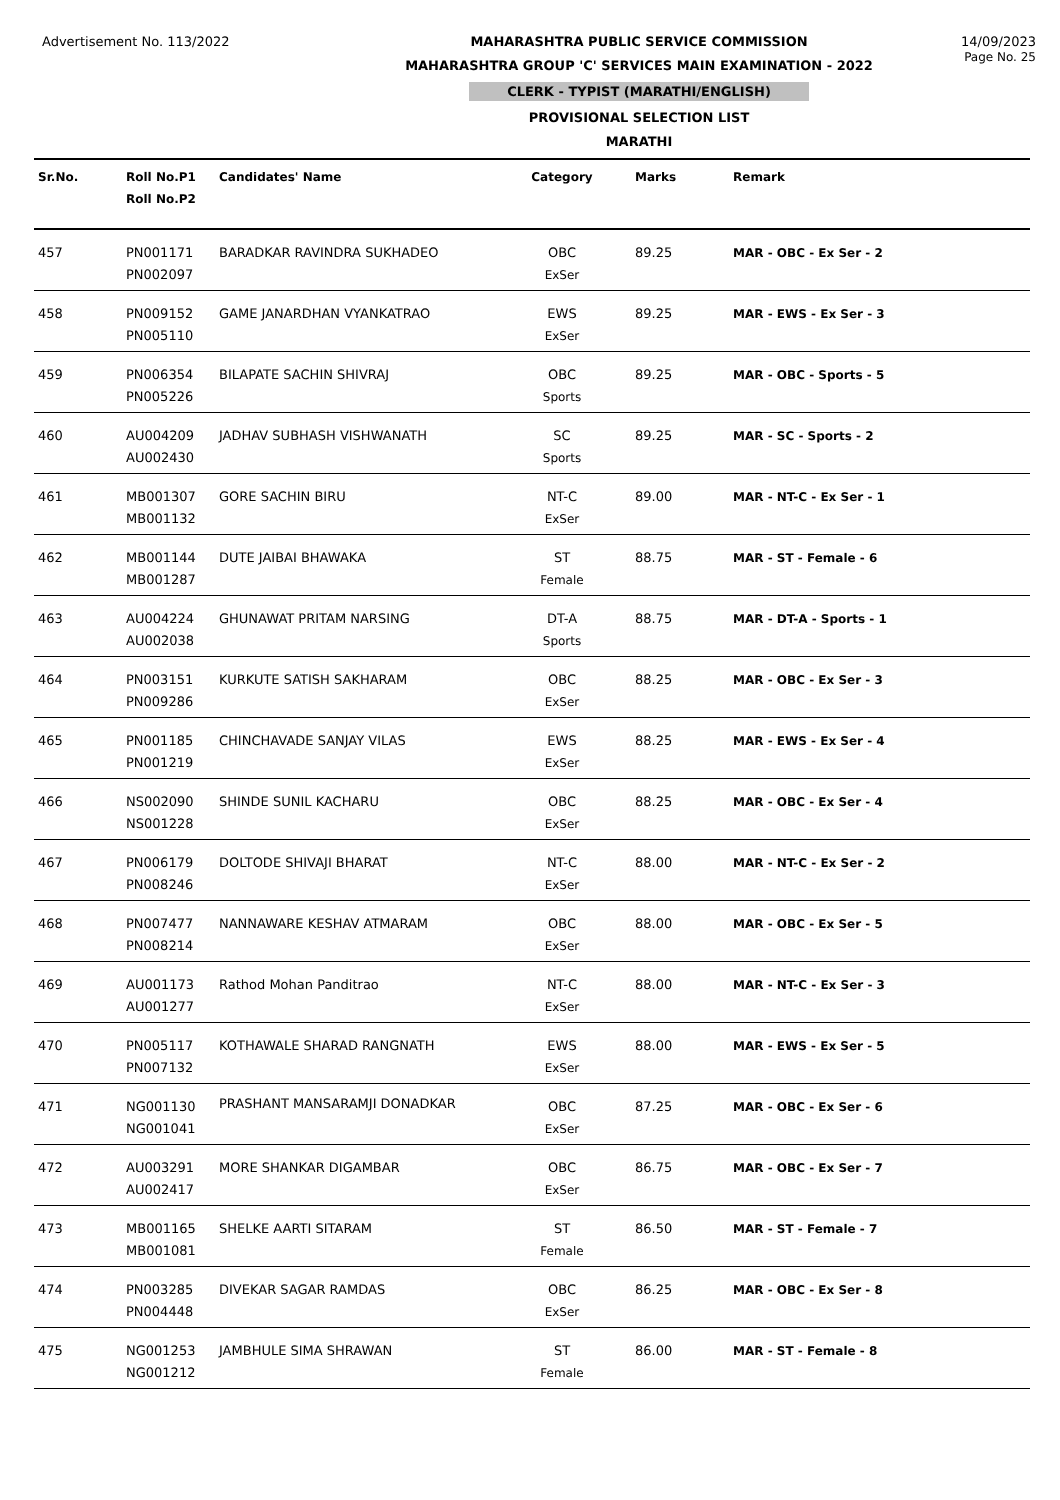Advertisement No. 113/2022 MAHARASHTRA PUBLIC SERVICE COMMISSION
MAHARASHTRA GROUP 'C' SERVICES MAIN EXAMINATION - 2022
CLERK - TYPIST (MARATHI/ENGLISH)
PROVISIONAL SELECTION LIST
MARATHI
14/09/2023
Page No. 25
| Sr.No. | Roll No.P1 Roll No.P2 | Candidates' Name | Category | Marks | Remark |
| --- | --- | --- | --- | --- | --- |
| 457 | PN001171 PN002097 | BARADKAR RAVINDRA SUKHADEO | OBC ExSer | 89.25 | MAR - OBC - Ex Ser - 2 |
| 458 | PN009152 PN005110 | GAME JANARDHAN VYANKATRAO | EWS ExSer | 89.25 | MAR - EWS - Ex Ser - 3 |
| 459 | PN006354 PN005226 | BILAPATE SACHIN SHIVRAJ | OBC Sports | 89.25 | MAR - OBC - Sports - 5 |
| 460 | AU004209 AU002430 | JADHAV SUBHASH VISHWANATH | SC Sports | 89.25 | MAR - SC - Sports - 2 |
| 461 | MB001307 MB001132 | GORE SACHIN BIRU | NT-C ExSer | 89.00 | MAR - NT-C - Ex Ser - 1 |
| 462 | MB001144 MB001287 | DUTE JAIBAI BHAWAKA | ST Female | 88.75 | MAR - ST - Female - 6 |
| 463 | AU004224 AU002038 | GHUNAWAT PRITAM NARSING | DT-A Sports | 88.75 | MAR - DT-A - Sports - 1 |
| 464 | PN003151 PN009286 | KURKUTE SATISH SAKHARAM | OBC ExSer | 88.25 | MAR - OBC - Ex Ser - 3 |
| 465 | PN001185 PN001219 | CHINCHAVADE SANJAY VILAS | EWS ExSer | 88.25 | MAR - EWS - Ex Ser - 4 |
| 466 | NS002090 NS001228 | SHINDE SUNIL KACHARU | OBC ExSer | 88.25 | MAR - OBC - Ex Ser - 4 |
| 467 | PN006179 PN008246 | DOLTODE SHIVAJI BHARAT | NT-C ExSer | 88.00 | MAR - NT-C - Ex Ser - 2 |
| 468 | PN007477 PN008214 | NANNAWARE KESHAV ATMARAM | OBC ExSer | 88.00 | MAR - OBC - Ex Ser - 5 |
| 469 | AU001173 AU001277 | Rathod Mohan Panditrao | NT-C ExSer | 88.00 | MAR - NT-C - Ex Ser - 3 |
| 470 | PN005117 PN007132 | KOTHAWALE SHARAD RANGNATH | EWS ExSer | 88.00 | MAR - EWS - Ex Ser - 5 |
| 471 | NG001130 NG001041 | PRASHANT MANSARAMJI DONADKAR | OBC ExSer | 87.25 | MAR - OBC - Ex Ser - 6 |
| 472 | AU003291 AU002417 | MORE SHANKAR DIGAMBAR | OBC ExSer | 86.75 | MAR - OBC - Ex Ser - 7 |
| 473 | MB001165 MB001081 | SHELKE AARTI SITARAM | ST Female | 86.50 | MAR - ST - Female - 7 |
| 474 | PN003285 PN004448 | DIVEKAR SAGAR RAMDAS | OBC ExSer | 86.25 | MAR - OBC - Ex Ser - 8 |
| 475 | NG001253 NG001212 | JAMBHULE SIMA SHRAWAN | ST Female | 86.00 | MAR - ST - Female - 8 |